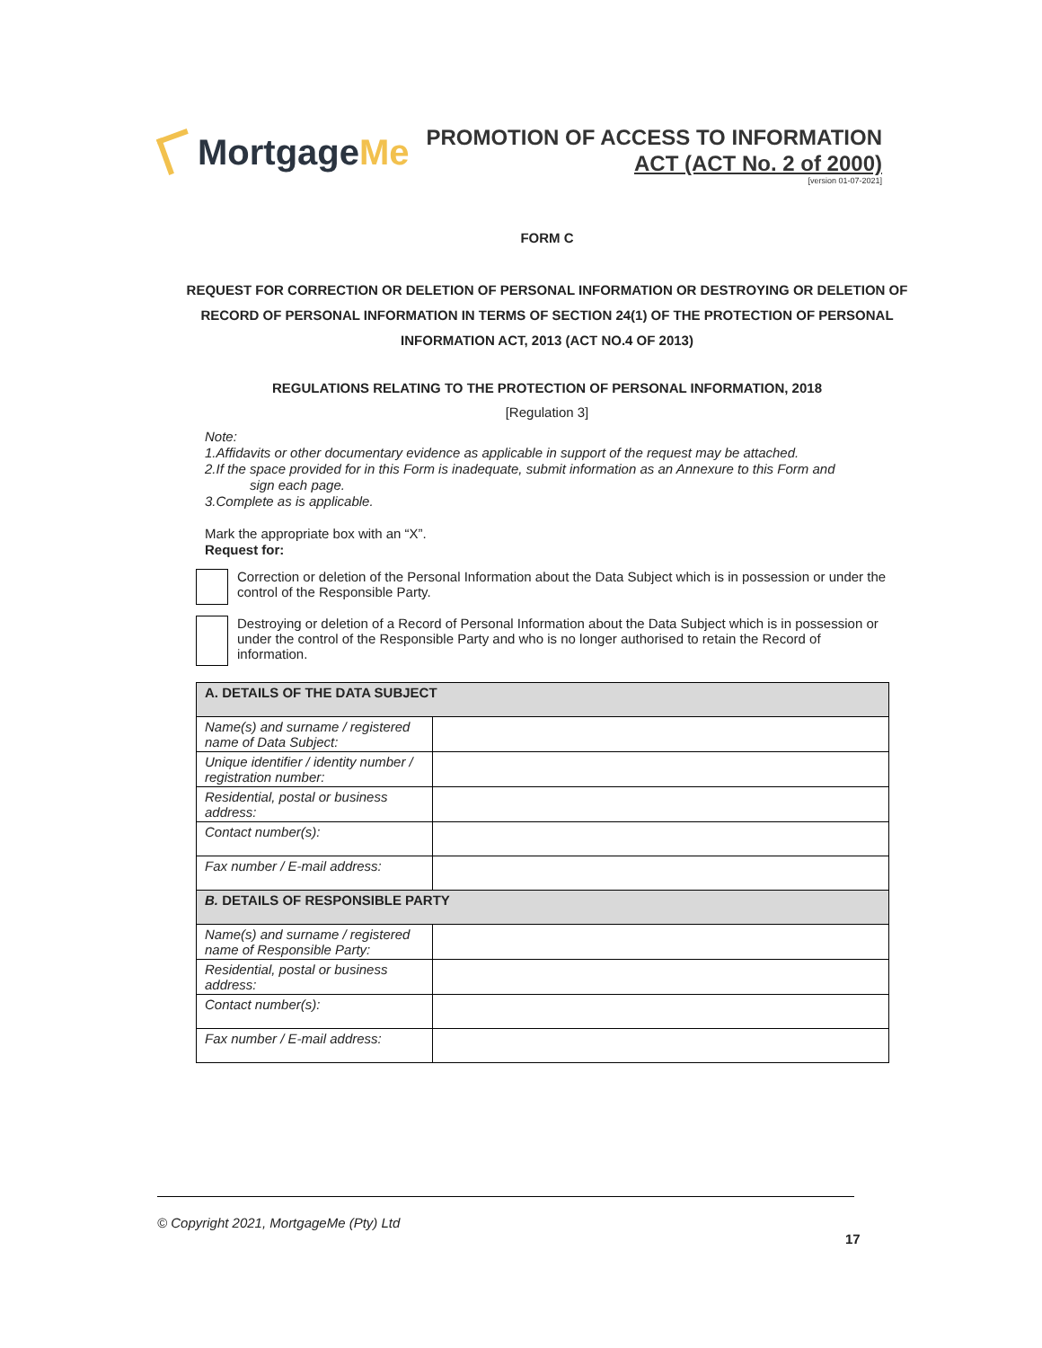Mortgage Me
PROMOTION OF ACCESS TO INFORMATION
ACT (ACT No. 2 of 2000)
[version 01-07-2021]
FORM C
REQUEST FOR CORRECTION OR DELETION OF PERSONAL INFORMATION OR DESTROYING OR DELETION OF RECORD OF PERSONAL INFORMATION IN TERMS OF SECTION 24(1) OF THE PROTECTION OF PERSONAL INFORMATION ACT, 2013 (ACT NO.4 OF 2013)
REGULATIONS RELATING TO THE PROTECTION OF PERSONAL INFORMATION, 2018
[Regulation 3]
Note:
1.Affidavits or other documentary evidence as applicable in support of the request may be attached.
2.If the space provided for in this Form is inadequate, submit information as an Annexure to this Form and
sign each page.
3.Complete as is applicable.
Mark the appropriate box with an “X”.
Request for:
Correction or deletion of the Personal Information about the Data Subject which is in possession or under the control of the Responsible Party.
Destroying or deletion of a Record of Personal Information about the Data Subject which is in possession or under the control of the Responsible Party and who is no longer authorised to retain the Record of information.
| A. DETAILS OF THE DATA SUBJECT | |
| Name(s) and surname / registered name of Data Subject: | |
| Unique identifier / identity number / registration number: | |
| Residential, postal or business address: | |
| Contact number(s): | |
| Fax number / E-mail address: | |
| B. DETAILS OF RESPONSIBLE PARTY | |
| Name(s) and surname / registered name of Responsible Party: | |
| Residential, postal or business address: | |
| Contact number(s): | |
| Fax number / E-mail address: | |
© Copyright 2021, MortgageMe (Pty) Ltd
17